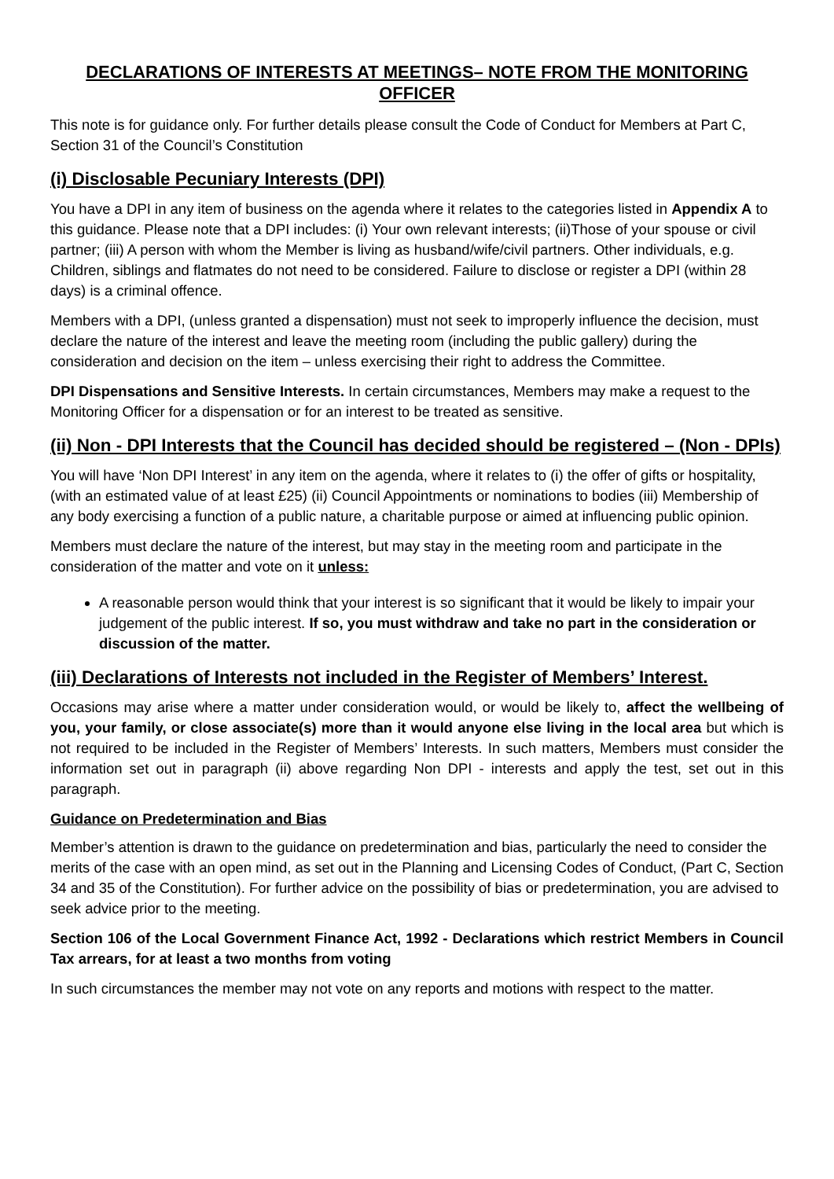DECLARATIONS OF INTERESTS AT MEETINGS– NOTE FROM THE MONITORING OFFICER
This note is for guidance only. For further details please consult the Code of Conduct for Members at Part C, Section 31 of the Council’s Constitution
(i) Disclosable Pecuniary Interests (DPI)
You have a DPI in any item of business on the agenda where it relates to the categories listed in Appendix A to this guidance. Please note that a DPI includes: (i) Your own relevant interests; (ii)Those of your spouse or civil partner; (iii) A person with whom the Member is living as husband/wife/civil partners. Other individuals, e.g. Children, siblings and flatmates do not need to be considered. Failure to disclose or register a DPI (within 28 days) is a criminal offence.
Members with a DPI, (unless granted a dispensation) must not seek to improperly influence the decision, must declare the nature of the interest and leave the meeting room (including the public gallery) during the consideration and decision on the item – unless exercising their right to address the Committee.
DPI Dispensations and Sensitive Interests. In certain circumstances, Members may make a request to the Monitoring Officer for a dispensation or for an interest to be treated as sensitive.
(ii) Non - DPI Interests that the Council has decided should be registered – (Non - DPIs)
You will have ‘Non DPI Interest’ in any item on the agenda, where it relates to (i) the offer of gifts or hospitality, (with an estimated value of at least £25) (ii) Council Appointments or nominations to bodies (iii) Membership of any body exercising a function of a public nature, a charitable purpose or aimed at influencing public opinion.
Members must declare the nature of the interest, but may stay in the meeting room and participate in the consideration of the matter and vote on it unless:
A reasonable person would think that your interest is so significant that it would be likely to impair your judgement of the public interest. If so, you must withdraw and take no part in the consideration or discussion of the matter.
(iii) Declarations of Interests not included in the Register of Members’ Interest.
Occasions may arise where a matter under consideration would, or would be likely to, affect the wellbeing of you, your family, or close associate(s) more than it would anyone else living in the local area but which is not required to be included in the Register of Members’ Interests. In such matters, Members must consider the information set out in paragraph (ii) above regarding Non DPI - interests and apply the test, set out in this paragraph.
Guidance on Predetermination and Bias
Member’s attention is drawn to the guidance on predetermination and bias, particularly the need to consider the merits of the case with an open mind, as set out in the Planning and Licensing Codes of Conduct, (Part C, Section 34 and 35 of the Constitution). For further advice on the possibility of bias or predetermination, you are advised to seek advice prior to the meeting.
Section 106 of the Local Government Finance Act, 1992 - Declarations which restrict Members in Council Tax arrears, for at least a two months from voting
In such circumstances the member may not vote on any reports and motions with respect to the matter.